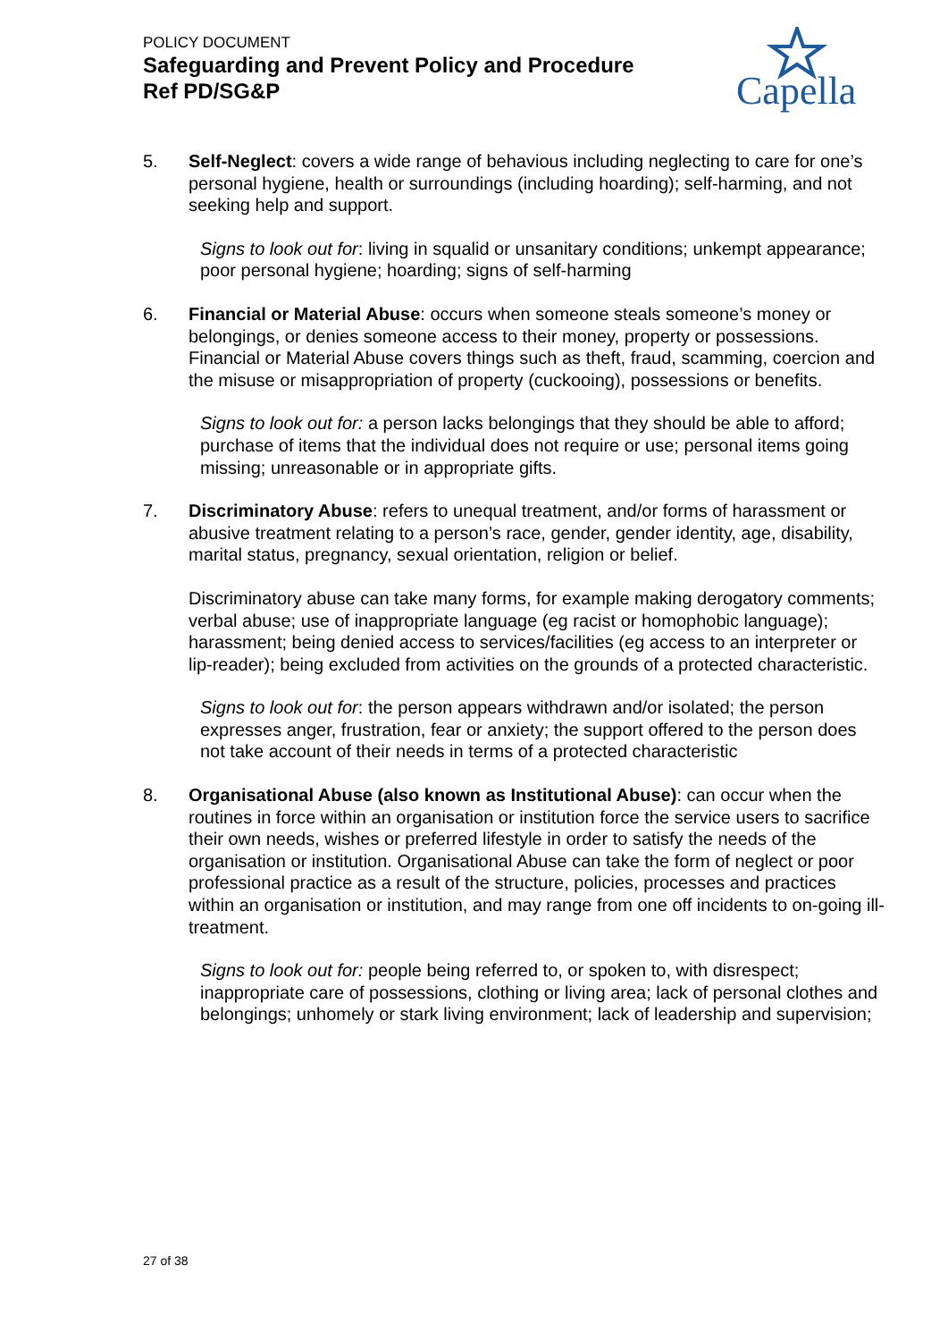POLICY DOCUMENT
Safeguarding and Prevent Policy and Procedure
Ref PD/SG&P
Capella
5. Self-Neglect: covers a wide range of behavious including neglecting to care for one’s personal hygiene, health or surroundings (including hoarding); self-harming, and not seeking help and support.
Signs to look out for: living in squalid or unsanitary conditions; unkempt appearance; poor personal hygiene; hoarding; signs of self-harming
6. Financial or Material Abuse: occurs when someone steals someone’s money or belongings, or denies someone access to their money, property or possessions. Financial or Material Abuse covers things such as theft, fraud, scamming, coercion and the misuse or misappropriation of property (cuckooing), possessions or benefits.
Signs to look out for: a person lacks belongings that they should be able to afford; purchase of items that the individual does not require or use; personal items going missing; unreasonable or in appropriate gifts.
7. Discriminatory Abuse: refers to unequal treatment, and/or forms of harassment or abusive treatment relating to a person’s race, gender, gender identity, age, disability, marital status, pregnancy, sexual orientation, religion or belief.
Discriminatory abuse can take many forms, for example making derogatory comments; verbal abuse; use of inappropriate language (eg racist or homophobic language); harassment; being denied access to services/facilities (eg access to an interpreter or lip-reader); being excluded from activities on the grounds of a protected characteristic.
Signs to look out for: the person appears withdrawn and/or isolated; the person expresses anger, frustration, fear or anxiety; the support offered to the person does not take account of their needs in terms of a protected characteristic
8. Organisational Abuse (also known as Institutional Abuse): can occur when the routines in force within an organisation or institution force the service users to sacrifice their own needs, wishes or preferred lifestyle in order to satisfy the needs of the organisation or institution. Organisational Abuse can take the form of neglect or poor professional practice as a result of the structure, policies, processes and practices within an organisation or institution, and may range from one off incidents to on-going ill-treatment.
Signs to look out for: people being referred to, or spoken to, with disrespect; inappropriate care of possessions, clothing or living area; lack of personal clothes and belongings; unhomely or stark living environment; lack of leadership and supervision;
27 of 38